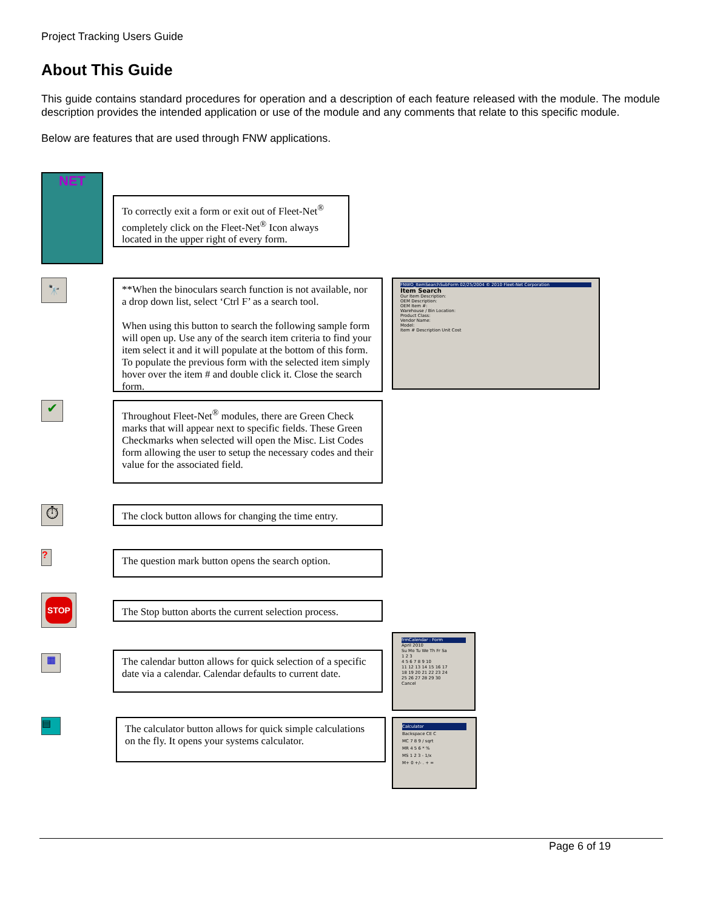Project Tracking Users Guide
About This Guide
This guide contains standard procedures for operation and a description of each feature released with the module. The module description provides the intended application or use of the module and any comments that relate to this specific module.
Below are features that are used through FNW applications.
NET
To correctly exit a form or exit out of Fleet-Net<sup>®</sup> completely click on the Fleet-Net<sup>®</sup> Icon always located in the upper right of every form.
🔭
**When the binoculars search function is not available, nor a drop down list, select ‘Ctrl F’ as a search tool.
When using this button to search the following sample form will open up. Use any of the search item criteria to find your item select it and it will populate at the bottom of this form. To populate the previous form with the selected item simply hover over the item # and double click it. Close the search form.
FNWO_ItemSearchSubForm 02/25/2004 © 2010 Fleet-Net Corporation
Item Search
Our Item Description:
OEM Description:
OEM Item #:
Warehouse / Bin Location:
Product Class:
Vendor Name:
Model:
Item # Description Unit Cost
✔
Throughout Fleet-Net<sup>®</sup> modules, there are Green Check marks that will appear next to specific fields. These Green Checkmarks when selected will open the Misc. List Codes form allowing the user to setup the necessary codes and their value for the associated field.
⏱
The clock button allows for changing the time entry.
?
The question mark button opens the search option.
STOP
The Stop button aborts the current selection process.
▦
The calendar button allows for quick selection of a specific date via a calendar. Calendar defaults to current date.
frmCalendar : Form
April 2010
Su Mo Tu We Th Fr Sa
1 2 3
4 5 6 7 8 9 10
11 12 13 14 15 16 17
18 19 20 21 22 23 24
25 26 27 28 29 30
Cancel
▤
The calculator button allows for quick simple calculations on the fly. It opens your systems calculator.
Calculator
Backspace CE C
MC 7 8 9 / sqrt
MR 4 5 6 * %
MS 1 2 3 - 1/x
M+ 0 +/- . + =
Page 6 of 19